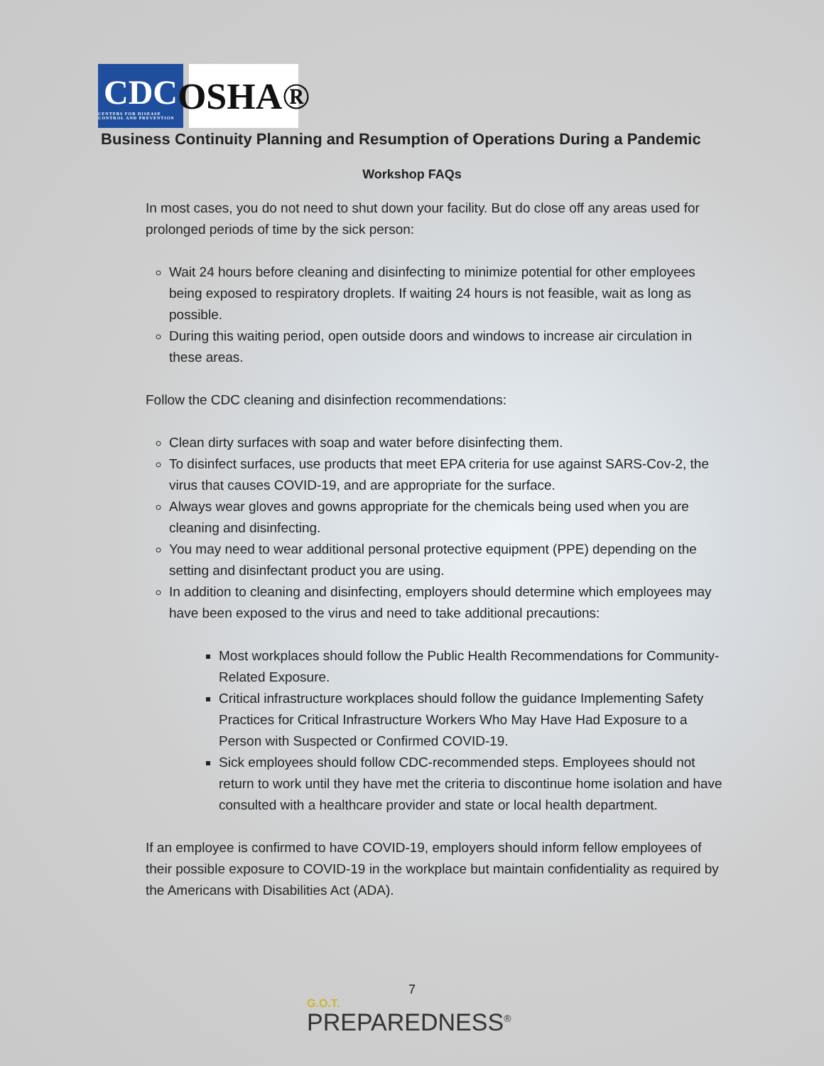CDC
CENTERS FOR DISEASE CONTROL AND PREVENTION
OSHA®
Business Continuity Planning and Resumption of Operations During a Pandemic
Workshop FAQs
In most cases, you do not need to shut down your facility. But do close off any areas used for prolonged periods of time by the sick person:
Wait 24 hours before cleaning and disinfecting to minimize potential for other employees being exposed to respiratory droplets. If waiting 24 hours is not feasible, wait as long as possible.
During this waiting period, open outside doors and windows to increase air circulation in these areas.
Follow the CDC cleaning and disinfection recommendations:
Clean dirty surfaces with soap and water before disinfecting them.
To disinfect surfaces, use products that meet EPA criteria for use against SARS-Cov-2, the virus that causes COVID-19, and are appropriate for the surface.
Always wear gloves and gowns appropriate for the chemicals being used when you are cleaning and disinfecting.
You may need to wear additional personal protective equipment (PPE) depending on the setting and disinfectant product you are using.
In addition to cleaning and disinfecting, employers should determine which employees may have been exposed to the virus and need to take additional precautions:
Most workplaces should follow the Public Health Recommendations for Community-Related Exposure.
Critical infrastructure workplaces should follow the guidance Implementing Safety Practices for Critical Infrastructure Workers Who May Have Had Exposure to a Person with Suspected or Confirmed COVID-19.
Sick employees should follow CDC-recommended steps. Employees should not return to work until they have met the criteria to discontinue home isolation and have consulted with a healthcare provider and state or local health department.
If an employee is confirmed to have COVID-19, employers should inform fellow employees of their possible exposure to COVID-19 in the workplace but maintain confidentiality as required by the Americans with Disabilities Act (ADA).
7
G.O.T.
PREPAREDNESS<sup>®</sup>